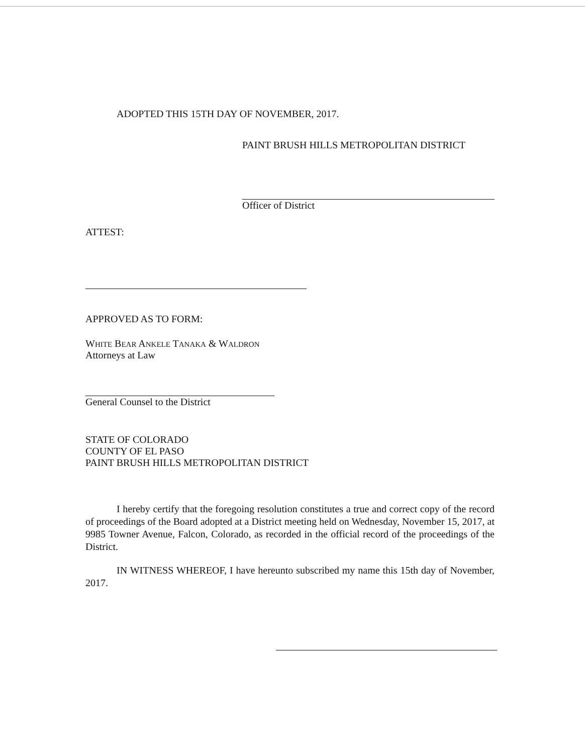ADOPTED THIS 15TH DAY OF NOVEMBER, 2017.
PAINT BRUSH HILLS METROPOLITAN DISTRICT
Officer of District
ATTEST:
APPROVED AS TO FORM:
WHITE BEAR ANKELE TANAKA & WALDRON
Attorneys at Law
General Counsel to the District
STATE OF COLORADO
COUNTY OF EL PASO
PAINT BRUSH HILLS METROPOLITAN DISTRICT
I hereby certify that the foregoing resolution constitutes a true and correct copy of the record of proceedings of the Board adopted at a District meeting held on Wednesday, November 15, 2017, at 9985 Towner Avenue, Falcon, Colorado, as recorded in the official record of the proceedings of the District.
IN WITNESS WHEREOF, I have hereunto subscribed my name this 15th day of November, 2017.